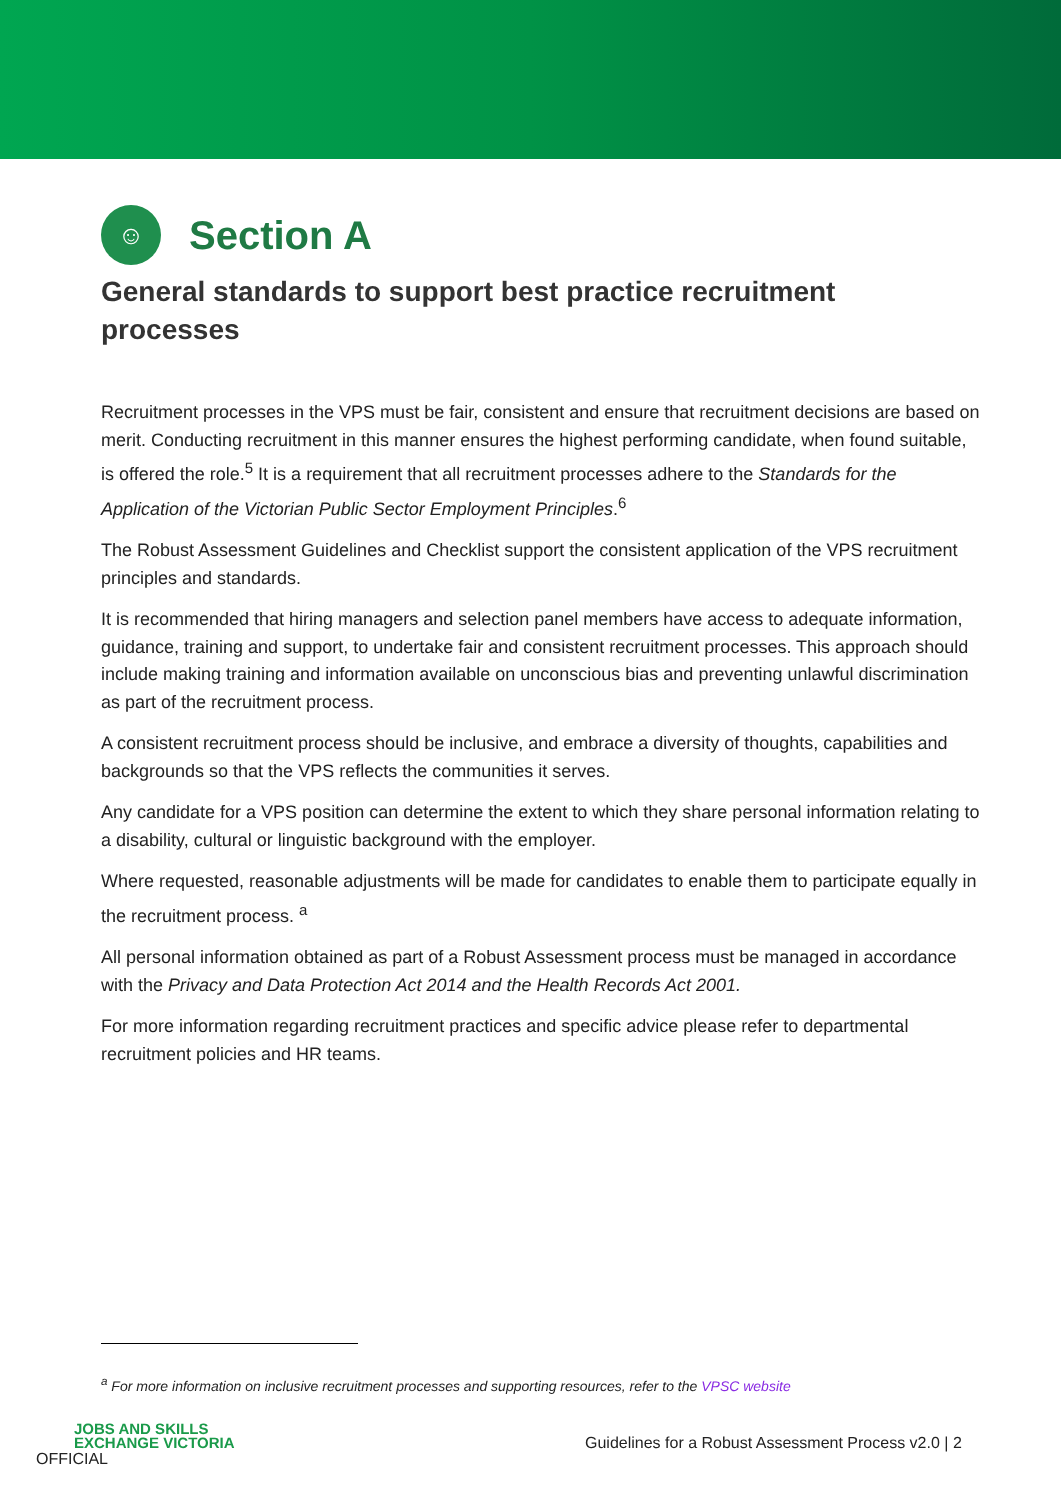☺
Section A
General standards to support best practice recruitment processes
Recruitment processes in the VPS must be fair, consistent and ensure that recruitment decisions are based on merit. Conducting recruitment in this manner ensures the highest performing candidate, when found suitable, is offered the role.<sup>5</sup> It is a requirement that all recruitment processes adhere to the Standards for the Application of the Victorian Public Sector Employment Principles.<sup>6</sup>
The Robust Assessment Guidelines and Checklist support the consistent application of the VPS recruitment principles and standards.
It is recommended that hiring managers and selection panel members have access to adequate information, guidance, training and support, to undertake fair and consistent recruitment processes. This approach should include making training and information available on unconscious bias and preventing unlawful discrimination as part of the recruitment process.
A consistent recruitment process should be inclusive, and embrace a diversity of thoughts, capabilities and backgrounds so that the VPS reflects the communities it serves.
Any candidate for a VPS position can determine the extent to which they share personal information relating to a disability, cultural or linguistic background with the employer.
Where requested, reasonable adjustments will be made for candidates to enable them to participate equally in the recruitment process. <sup>a</sup>
All personal information obtained as part of a Robust Assessment process must be managed in accordance with the Privacy and Data Protection Act 2014 and the Health Records Act 2001.
For more information regarding recruitment practices and specific advice please refer to departmental recruitment policies and HR teams.
<sup>a</sup> For more information on inclusive recruitment processes and supporting resources, refer to the VPSC website
JOBS AND SKILLS
EXCHANGE VICTORIA
OFFICIAL
Guidelines for a Robust Assessment Process v2.0 | 2